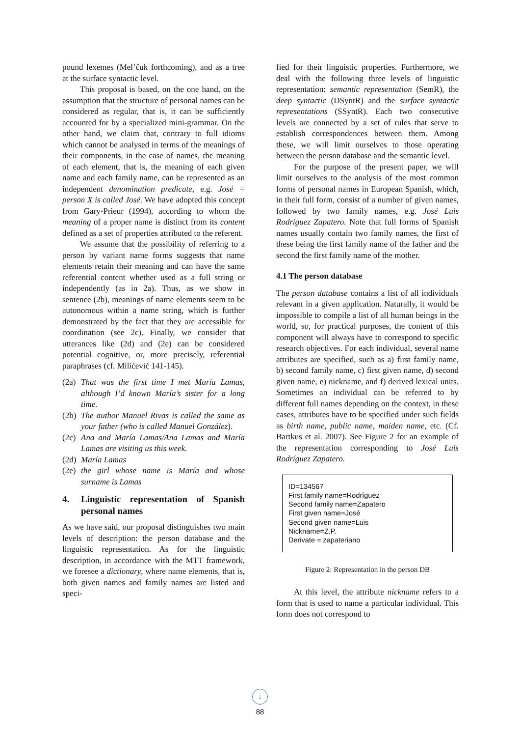pound lexemes (Mel’čuk forthcoming), and as a tree at the surface syntactic level.
This proposal is based, on the one hand, on the assumption that the structure of personal names can be considered as regular, that is, it can be sufficiently accounted for by a specialized mini-grammar. On the other hand, we claim that, contrary to full idioms which cannot be analysed in terms of the meanings of their components, in the case of names, the meaning of each element, that is, the meaning of each given name and each family name, can be represented as an independent denomination predicate, e.g. José = person X is called José. We have adopted this concept from Gary-Prieur (1994), according to whom the meaning of a proper name is distinct from its content defined as a set of properties attributed to the referent.
We assume that the possibility of referring to a person by variant name forms suggests that name elements retain their meaning and can have the same referential content whether used as a full string or independently (as in 2a). Thus, as we show in sentence (2b), meanings of name elements seem to be autonomous within a name string, which is further demonstrated by the fact that they are accessible for coordination (see 2c). Finally, we consider that utterances like (2d) and (2e) can be considered potential cognitive, or, more precisely, referential paraphrases (cf. Milićević 141-145).
(2a) That was the first time I met María Lamas, although I’d known María’s sister for a long time.
(2b) The author Manuel Rivas is called the same as your father (who is called Manuel González).
(2c) Ana and María Lamas/Ana Lamas and María Lamas are visiting us this week.
(2d) María Lamas
(2e) the girl whose name is María and whose surname is Lamas
4. Linguistic representation of Spanish personal names
As we have said, our proposal distinguishes two main levels of description: the person database and the linguistic representation. As for the linguistic description, in accordance with the MTT framework, we foresee a dictionary, where name elements, that is, both given names and family names are listed and speci-
fied for their linguistic properties. Furthermore, we deal with the following three levels of linguistic representation: semantic representation (SemR), the deep syntactic (DSyntR) and the surface syntactic representations (SSyntR). Each two consecutive levels are connected by a set of rules that serve to establish correspondences between them. Among these, we will limit ourselves to those operating between the person database and the semantic level.
For the purpose of the present paper, we will limit ourselves to the analysis of the most common forms of personal names in European Spanish, which, in their full form, consist of a number of given names, followed by two family names, e.g. José Luis Rodríguez Zapatero. Note that full forms of Spanish names usually contain two family names, the first of these being the first family name of the father and the second the first family name of the mother.
4.1 The person database
The person database contains a list of all individuals relevant in a given application. Naturally, it would be impossible to compile a list of all human beings in the world, so, for practical purposes, the content of this component will always have to correspond to specific research objectives. For each individual, several name attributes are specified, such as a) first family name, b) second family name, c) first given name, d) second given name, e) nickname, and f) derived lexical units. Sometimes an individual can be referred to by different full names depending on the context, in these cases, attributes have to be specified under such fields as birth name, public name, maiden name, etc. (Cf. Bartkus et al. 2007). See Figure 2 for an example of the representation corresponding to José Luis Rodríguez Zapatero.
ID=134567
First family name=Rodríguez
Second family name=Zapatero
First given name=José
Second given name=Luis
Nickname=Z.P.
Derivate = zapateriano
Figure 2: Representation in the person DB
At this level, the attribute nickname refers to a form that is used to name a particular individual. This form does not correspond to
↓
88